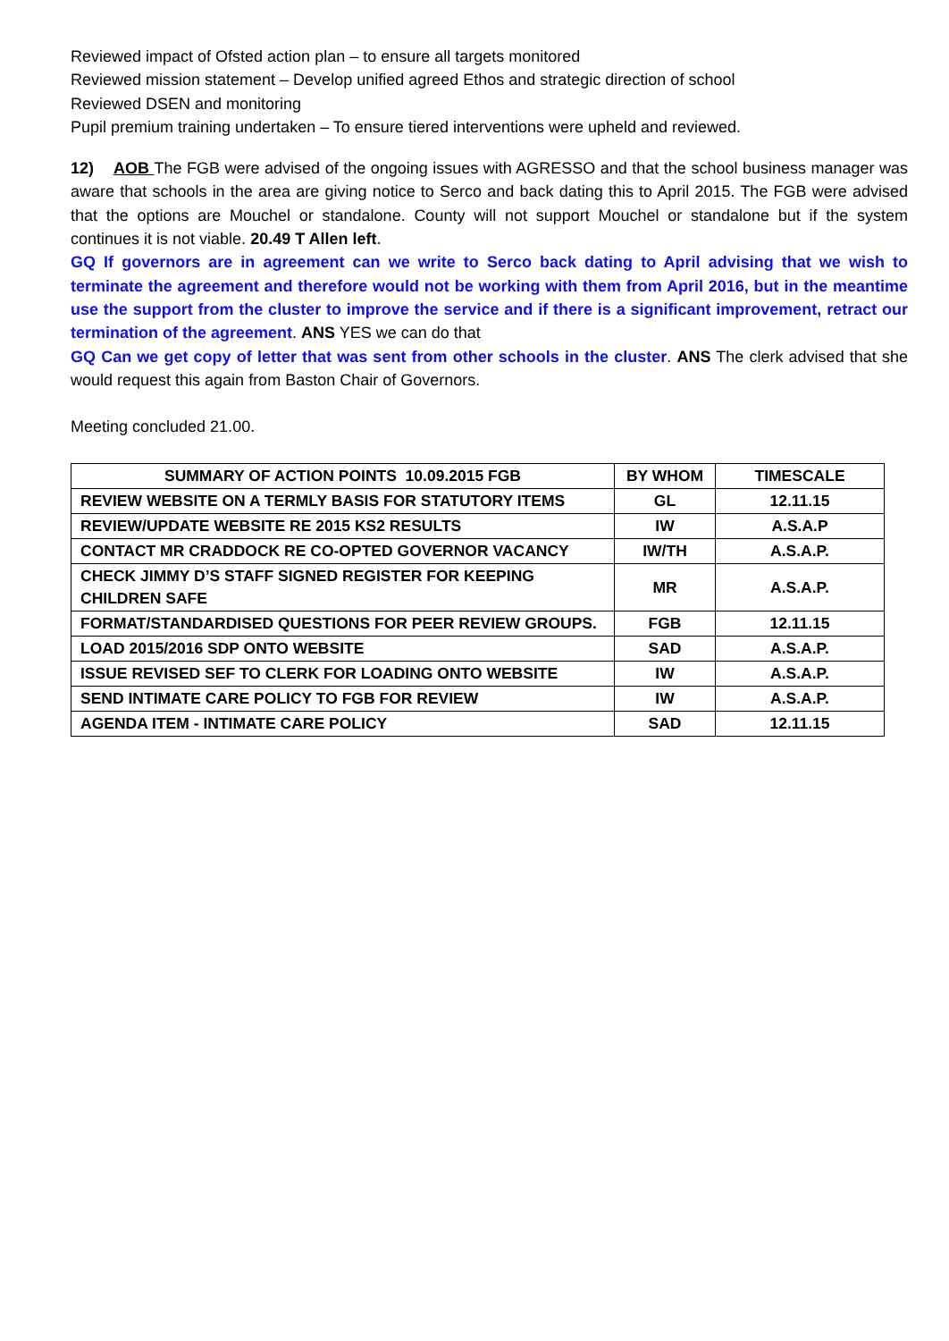Reviewed impact of Ofsted action plan – to ensure all targets monitored
Reviewed mission statement – Develop unified agreed Ethos and strategic direction of school
Reviewed DSEN and monitoring
Pupil premium training undertaken – To ensure tiered interventions were upheld and reviewed.
12) AOB The FGB were advised of the ongoing issues with AGRESSO and that the school business manager was aware that schools in the area are giving notice to Serco and back dating this to April 2015. The FGB were advised that the options are Mouchel or standalone. County will not support Mouchel or standalone but if the system continues it is not viable. 20.49 T Allen left.
GQ If governors are in agreement can we write to Serco back dating to April advising that we wish to terminate the agreement and therefore would not be working with them from April 2016, but in the meantime use the support from the cluster to improve the service and if there is a significant improvement, retract our termination of the agreement. ANS YES we can do that
GQ Can we get copy of letter that was sent from other schools in the cluster. ANS The clerk advised that she would request this again from Baston Chair of Governors.
Meeting concluded 21.00.
| SUMMARY OF ACTION POINTS 10.09.2015 FGB | BY WHOM | TIMESCALE |
| --- | --- | --- |
| REVIEW WEBSITE ON A TERMLY BASIS FOR STATUTORY ITEMS | GL | 12.11.15 |
| REVIEW/UPDATE WEBSITE RE 2015 KS2 RESULTS | IW | A.S.A.P |
| CONTACT MR CRADDOCK RE CO-OPTED GOVERNOR VACANCY | IW/TH | A.S.A.P. |
| CHECK JIMMY D’S STAFF SIGNED REGISTER FOR KEEPING CHILDREN SAFE | MR | A.S.A.P. |
| FORMAT/STANDARDISED QUESTIONS FOR PEER REVIEW GROUPS. | FGB | 12.11.15 |
| LOAD 2015/2016 SDP ONTO WEBSITE | SAD | A.S.A.P. |
| ISSUE REVISED SEF TO CLERK FOR LOADING ONTO WEBSITE | IW | A.S.A.P. |
| SEND INTIMATE CARE POLICY TO FGB FOR REVIEW | IW | A.S.A.P. |
| AGENDA ITEM - INTIMATE CARE POLICY | SAD | 12.11.15 |